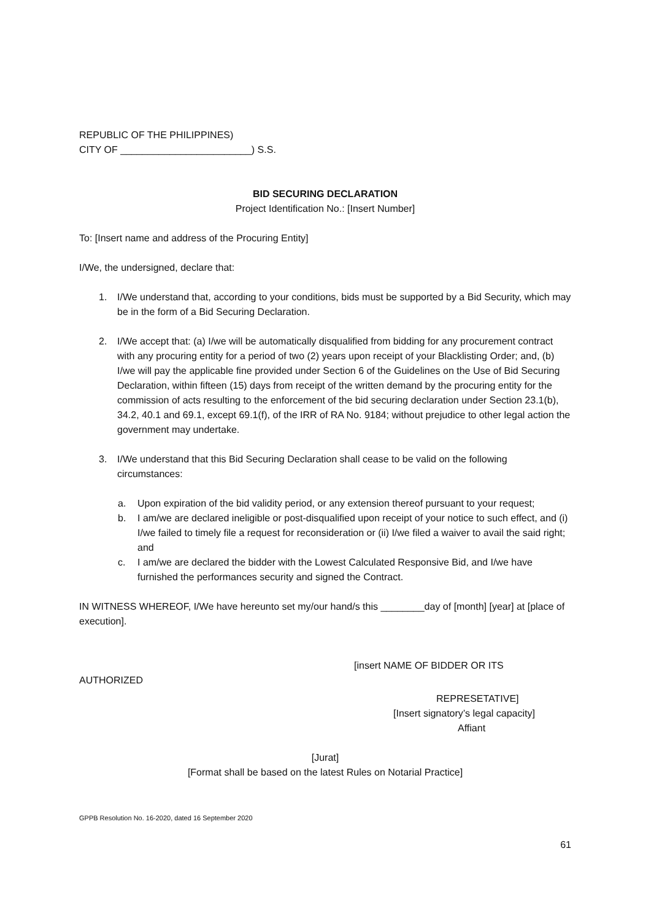REPUBLIC OF THE PHILIPPINES)
CITY OF ________________________) S.S.
BID SECURING DECLARATION
Project Identification No.: [Insert Number]
To: [Insert name and address of the Procuring Entity]
I/We, the undersigned, declare that:
1. I/We understand that, according to your conditions, bids must be supported by a Bid Security, which may be in the form of a Bid Securing Declaration.
2. I/We accept that: (a) I/we will be automatically disqualified from bidding for any procurement contract with any procuring entity for a period of two (2) years upon receipt of your Blacklisting Order; and, (b) I/we will pay the applicable fine provided under Section 6 of the Guidelines on the Use of Bid Securing Declaration, within fifteen (15) days from receipt of the written demand by the procuring entity for the commission of acts resulting to the enforcement of the bid securing declaration under Section 23.1(b), 34.2, 40.1 and 69.1, except 69.1(f), of the IRR of RA No. 9184; without prejudice to other legal action the government may undertake.
3. I/We understand that this Bid Securing Declaration shall cease to be valid on the following circumstances:
a. Upon expiration of the bid validity period, or any extension thereof pursuant to your request;
b. I am/we are declared ineligible or post-disqualified upon receipt of your notice to such effect, and (i) I/we failed to timely file a request for reconsideration or (ii) I/we filed a waiver to avail the said right; and
c. I am/we are declared the bidder with the Lowest Calculated Responsive Bid, and I/we have furnished the performances security and signed the Contract.
IN WITNESS WHEREOF, I/We have hereunto set my/our hand/s this ________day of [month] [year] at [place of execution].
[insert NAME OF BIDDER OR ITS
AUTHORIZED
REPRESETATIVE]
[Insert signatory’s legal capacity]
Affiant
[Jurat]
[Format shall be based on the latest Rules on Notarial Practice]
GPPB Resolution No. 16-2020, dated 16 September 2020
61